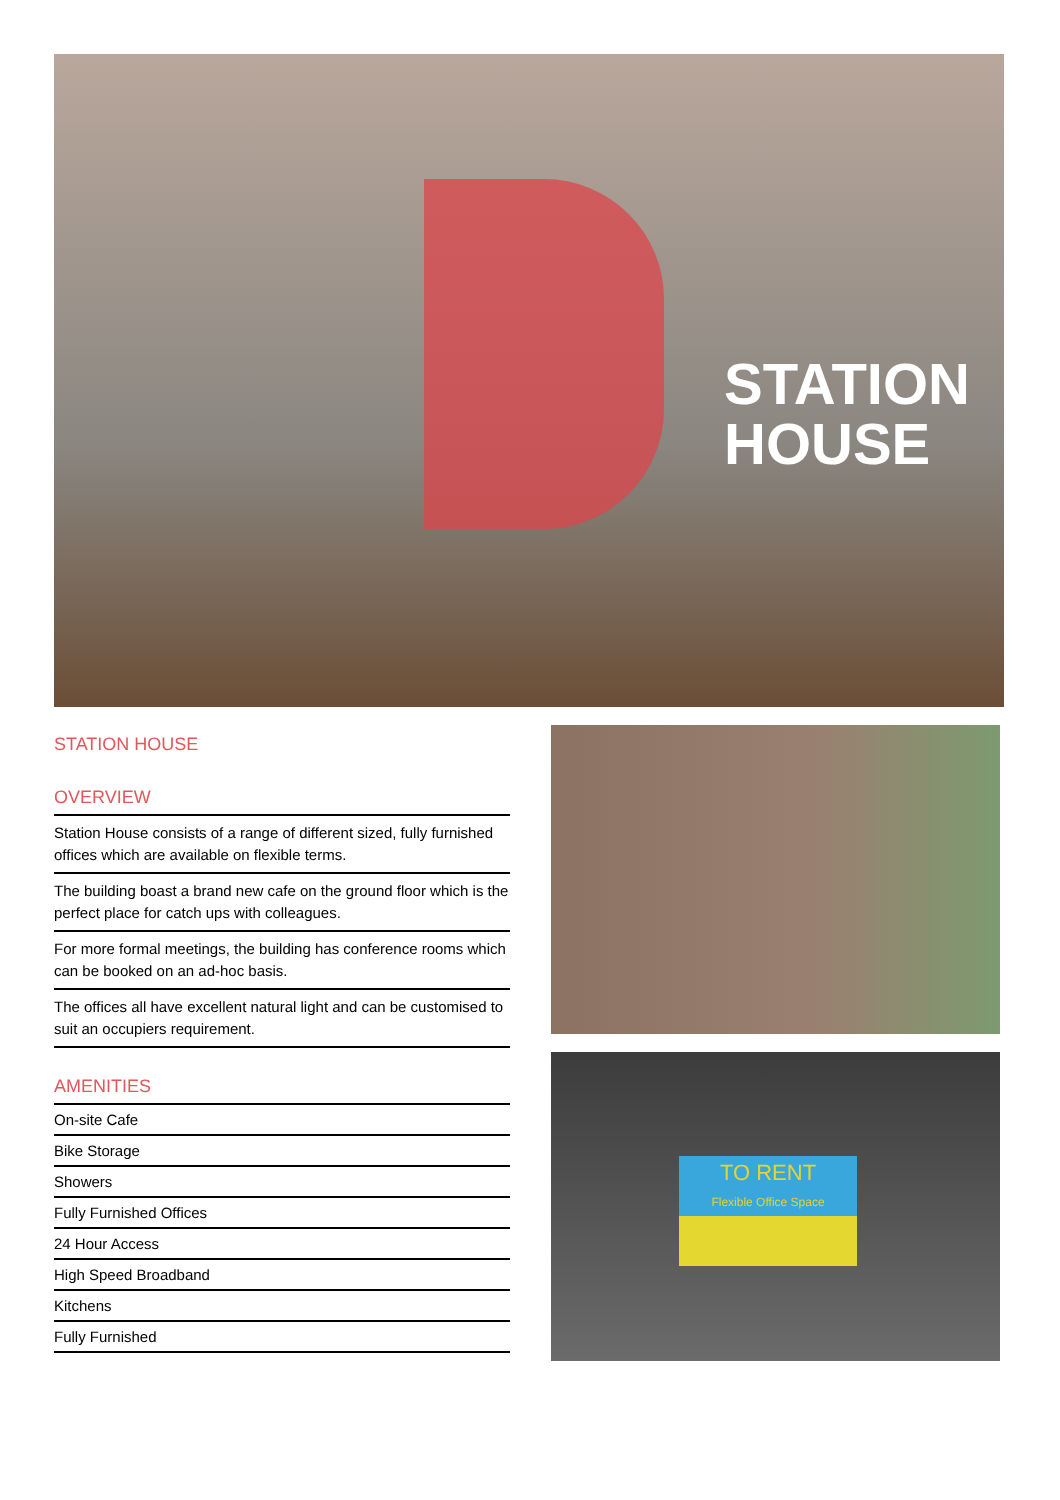STATION
HOUSE
STATION HOUSE
OVERVIEW
Station House consists of a range of different sized, fully furnished offices which are available on flexible terms.
The building boast a brand new cafe on the ground floor which is the perfect place for catch ups with colleagues.
For more formal meetings, the building has conference rooms which can be booked on an ad-hoc basis.
The offices all have excellent natural light and can be customised to suit an occupiers requirement.
AMENITIES
On-site Cafe
Bike Storage
Showers
Fully Furnished Offices
24 Hour Access
High Speed Broadband
Kitchens
Fully Furnished
TO RENT
Flexible Office Space